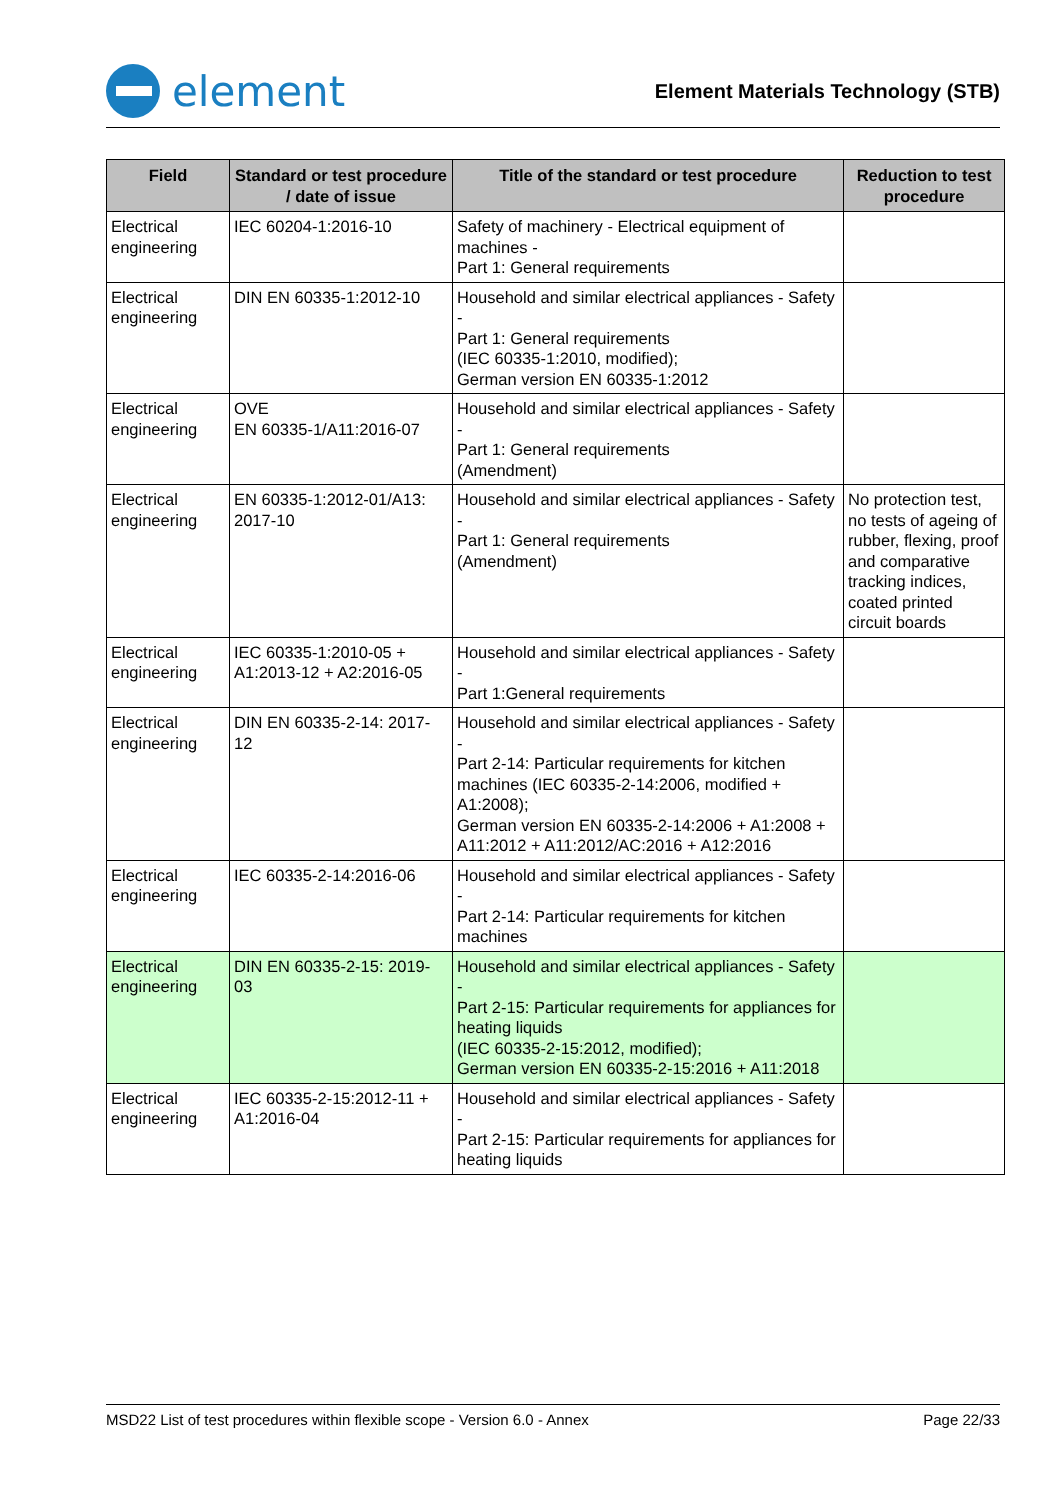element
Element Materials Technology (STB)
| Field | Standard or test procedure / date of issue | Title of the standard or test procedure | Reduction to test procedure |
| --- | --- | --- | --- |
| Electrical engineering | IEC 60204-1:2016-10 | Safety of machinery - Electrical equipment of machines - Part 1: General requirements | |
| Electrical engineering | DIN EN 60335-1:2012-10 | Household and similar electrical appliances - Safety - Part 1: General requirements (IEC 60335-1:2010, modified); German version EN 60335-1:2012 | |
| Electrical engineering | OVE EN 60335-1/A11:2016-07 | Household and similar electrical appliances - Safety - Part 1: General requirements (Amendment) | |
| Electrical engineering | EN 60335-1:2012-01/A13: 2017-10 | Household and similar electrical appliances - Safety - Part 1: General requirements (Amendment) | No protection test, no tests of ageing of rubber, flexing, proof and comparative tracking indices, coated printed circuit boards |
| Electrical engineering | IEC 60335-1:2010-05 + A1:2013-12 + A2:2016-05 | Household and similar electrical appliances - Safety - Part 1:General requirements | |
| Electrical engineering | DIN EN 60335-2-14: 2017-12 | Household and similar electrical appliances - Safety - Part 2-14: Particular requirements for kitchen machines (IEC 60335-2-14:2006, modified + A1:2008); German version EN 60335-2-14:2006 + A1:2008 + A11:2012 + A11:2012/AC:2016 + A12:2016 | |
| Electrical engineering | IEC 60335-2-14:2016-06 | Household and similar electrical appliances - Safety - Part 2-14: Particular requirements for kitchen machines | |
| Electrical engineering | DIN EN 60335-2-15: 2019-03 | Household and similar electrical appliances - Safety - Part 2-15: Particular requirements for appliances for heating liquids (IEC 60335-2-15:2012, modified); German version EN 60335-2-15:2016 + A11:2018 | |
| Electrical engineering | IEC 60335-2-15:2012-11 + A1:2016-04 | Household and similar electrical appliances - Safety - Part 2-15: Particular requirements for appliances for heating liquids | |
MSD22 List of test procedures within flexible scope - Version 6.0 - Annex Page 22/33